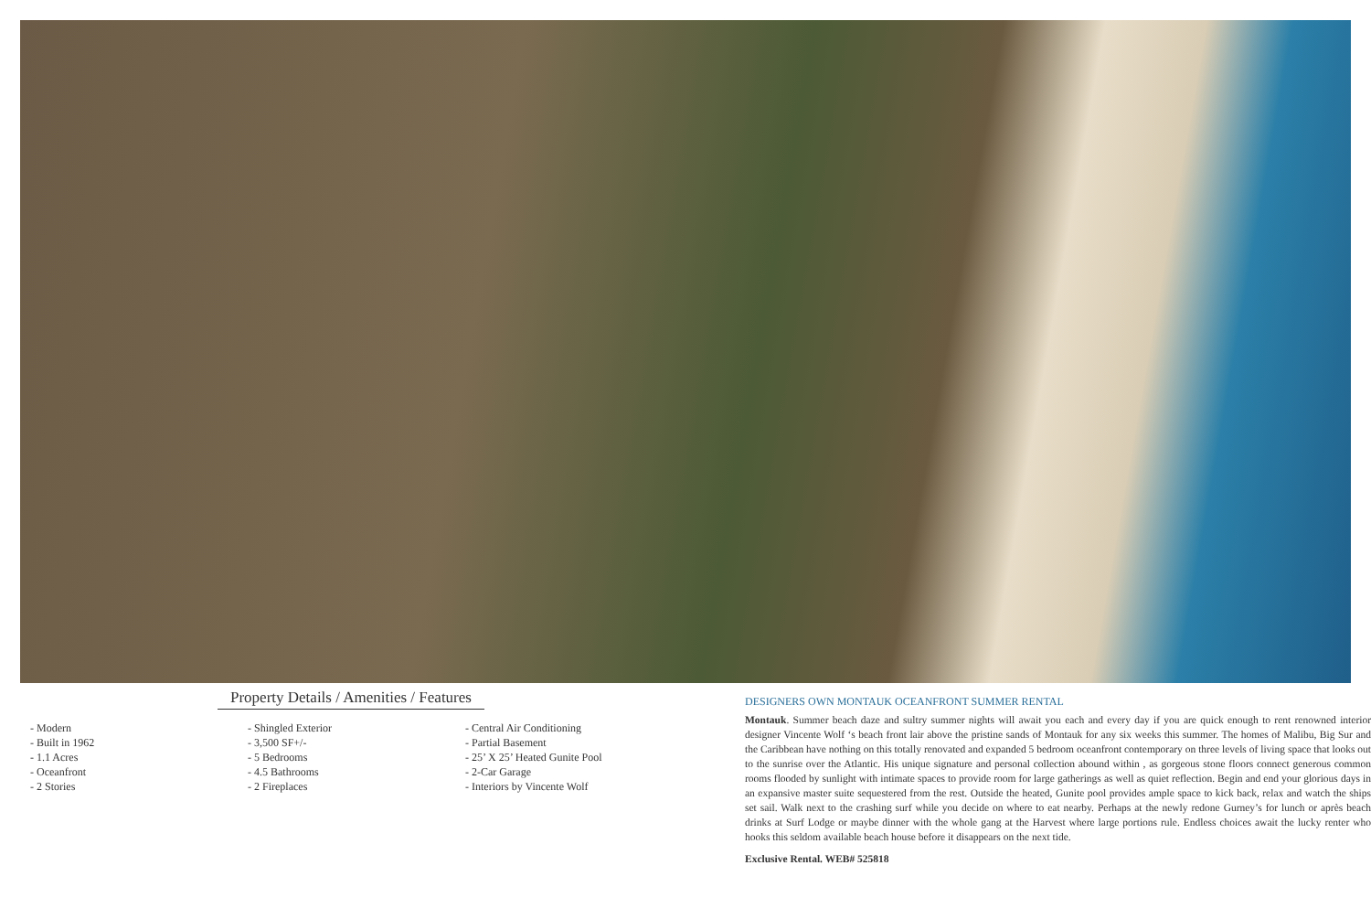Property Details / Amenities / Features
- Modern
- Built in 1962
- 1.1 Acres
- Oceanfront
- 2 Stories
- Shingled Exterior
- 3,500 SF+/-
- 5 Bedrooms
- 4.5 Bathrooms
- 2 Fireplaces
- Central Air Conditioning
- Partial Basement
- 25’ X 25’ Heated Gunite Pool
- 2-Car Garage
- Interiors by Vincente Wolf
DESIGNERS OWN MONTAUK OCEANFRONT SUMMER RENTAL
Montauk. Summer beach daze and sultry summer nights will await you each and every day if you are quick enough to rent renowned interior designer Vincente Wolf ‘s beach front lair above the pristine sands of Montauk for any six weeks this summer. The homes of Malibu, Big Sur and the Caribbean have nothing on this totally renovated and expanded 5 bedroom oceanfront contemporary on three levels of living space that looks out to the sunrise over the Atlantic. His unique signature and personal collection abound within , as gorgeous stone floors connect generous common rooms flooded by sunlight with intimate spaces to provide room for large gatherings as well as quiet reflection. Begin and end your glorious days in an expansive master suite sequestered from the rest. Outside the heated, Gunite pool provides ample space to kick back, relax and watch the ships set sail. Walk next to the crashing surf while you decide on where to eat nearby. Perhaps at the newly redone Gurney’s for lunch or après beach drinks at Surf Lodge or maybe dinner with the whole gang at the Harvest where large portions rule. Endless choices await the lucky renter who hooks this seldom available beach house before it disappears on the next tide.
Exclusive Rental. WEB# 525818